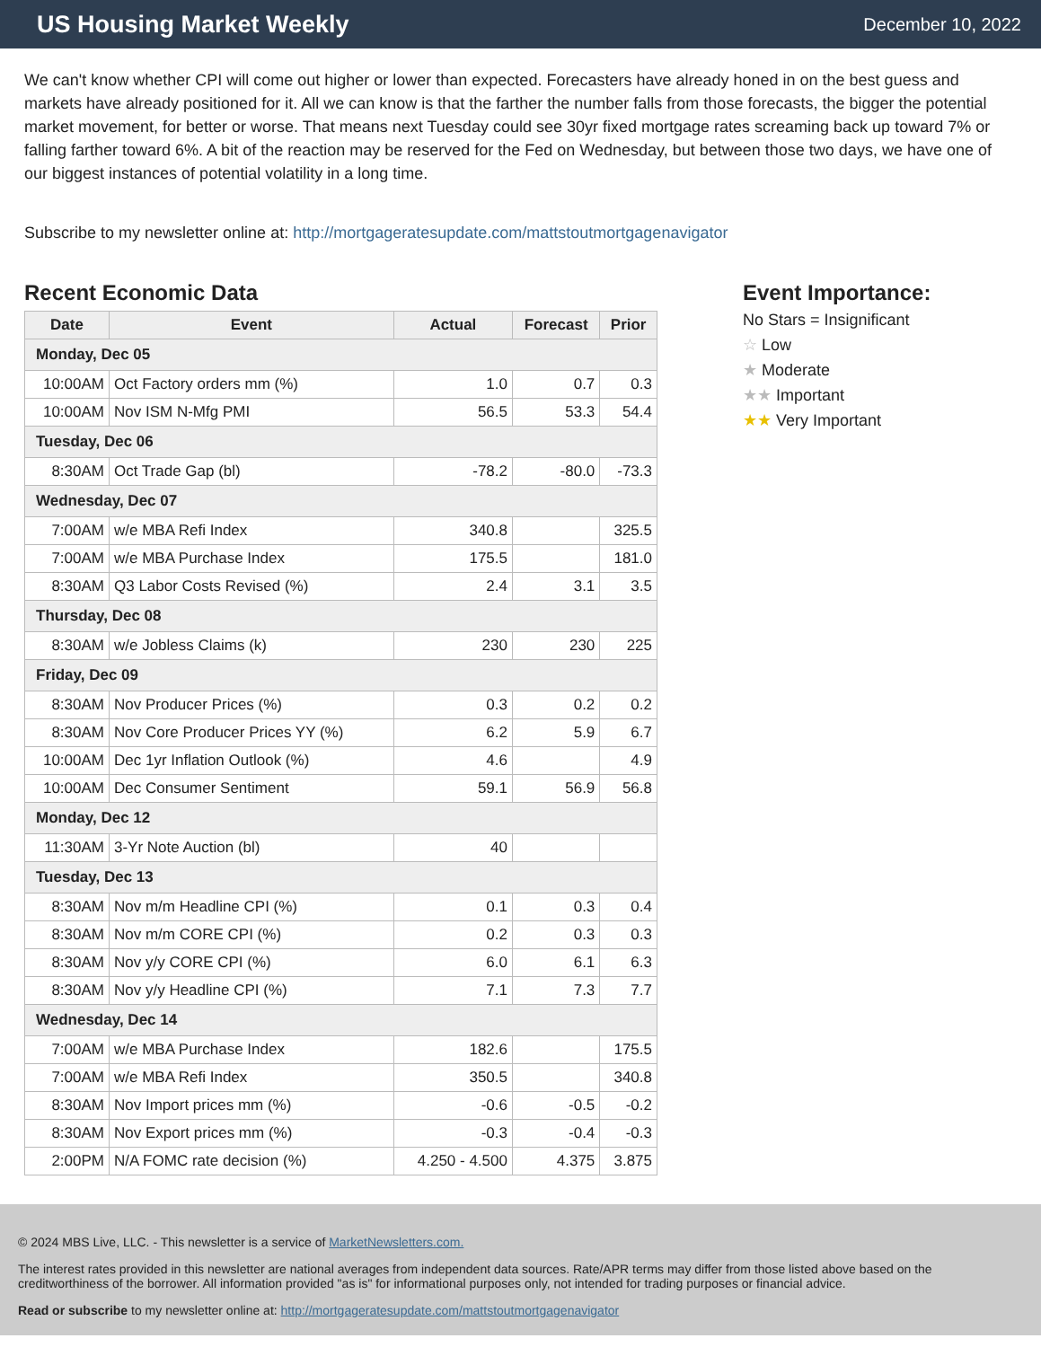US Housing Market Weekly
December 10, 2022
We can't know whether CPI will come out higher or lower than expected. Forecasters have already honed in on the best guess and markets have already positioned for it. All we can know is that the farther the number falls from those forecasts, the bigger the potential market movement, for better or worse. That means next Tuesday could see 30yr fixed mortgage rates screaming back up toward 7% or falling farther toward 6%. A bit of the reaction may be reserved for the Fed on Wednesday, but between those two days, we have one of our biggest instances of potential volatility in a long time.
Subscribe to my newsletter online at: http://mortgageratesupdate.com/mattstoutmortgagenavigator
Recent Economic Data
| Date | Event | Actual | Forecast | Prior |
| --- | --- | --- | --- | --- |
| Monday, Dec 05 | | | | |
| 10:00AM | Oct Factory orders mm (%) | 1.0 | 0.7 | 0.3 |
| 10:00AM | Nov ISM N-Mfg PMI | 56.5 | 53.3 | 54.4 |
| Tuesday, Dec 06 | | | | |
| 8:30AM | Oct Trade Gap (bl) | -78.2 | -80.0 | -73.3 |
| Wednesday, Dec 07 | | | | |
| 7:00AM | w/e MBA Refi Index | 340.8 | | 325.5 |
| 7:00AM | w/e MBA Purchase Index | 175.5 | | 181.0 |
| 8:30AM | Q3 Labor Costs Revised (%) | 2.4 | 3.1 | 3.5 |
| Thursday, Dec 08 | | | | |
| 8:30AM | w/e Jobless Claims (k) | 230 | 230 | 225 |
| Friday, Dec 09 | | | | |
| 8:30AM | Nov Producer Prices (%) | 0.3 | 0.2 | 0.2 |
| 8:30AM | Nov Core Producer Prices YY (%) | 6.2 | 5.9 | 6.7 |
| 10:00AM | Dec 1yr Inflation Outlook (%) | 4.6 | | 4.9 |
| 10:00AM | Dec Consumer Sentiment | 59.1 | 56.9 | 56.8 |
| Monday, Dec 12 | | | | |
| 11:30AM | 3-Yr Note Auction (bl) | 40 | | |
| Tuesday, Dec 13 | | | | |
| 8:30AM | Nov m/m Headline CPI (%) | 0.1 | 0.3 | 0.4 |
| 8:30AM | Nov m/m CORE CPI (%) | 0.2 | 0.3 | 0.3 |
| 8:30AM | Nov y/y CORE CPI (%) | 6.0 | 6.1 | 6.3 |
| 8:30AM | Nov y/y Headline CPI (%) | 7.1 | 7.3 | 7.7 |
| Wednesday, Dec 14 | | | | |
| 7:00AM | w/e MBA Purchase Index | 182.6 | | 175.5 |
| 7:00AM | w/e MBA Refi Index | 350.5 | | 340.8 |
| 8:30AM | Nov Import prices mm (%) | -0.6 | -0.5 | -0.2 |
| 8:30AM | Nov Export prices mm (%) | -0.3 | -0.4 | -0.3 |
| 2:00PM | N/A FOMC rate decision (%) | 4.250 - 4.500 | 4.375 | 3.875 |
Event Importance:
No Stars = Insignificant
☆ Low
★ Moderate
★★ Important
★★ Very Important
© 2024 MBS Live, LLC. - This newsletter is a service of MarketNewsletters.com.
The interest rates provided in this newsletter are national averages from independent data sources. Rate/APR terms may differ from those listed above based on the creditworthiness of the borrower. All information provided "as is" for informational purposes only, not intended for trading purposes or financial advice.
Read or subscribe to my newsletter online at: http://mortgageratesupdate.com/mattstoutmortgagenavigator